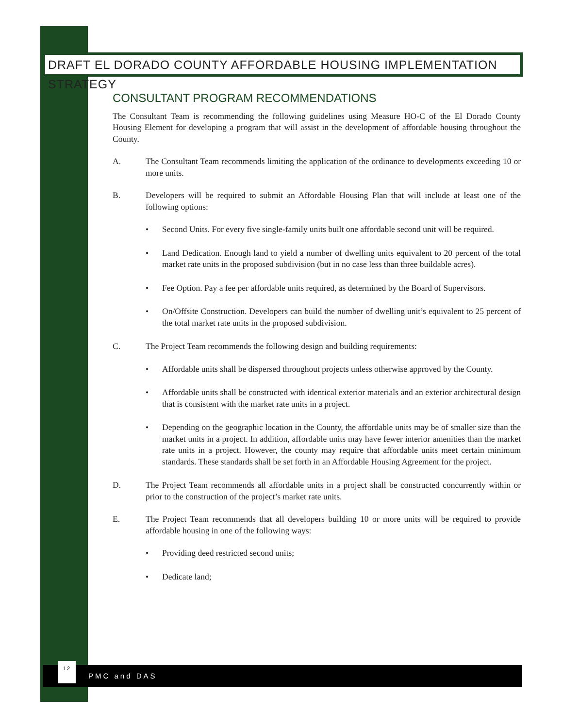DRAFT EL DORADO COUNTY AFFORDABLE HOUSING IMPLEMENTATION STRATEGY
CONSULTANT PROGRAM RECOMMENDATIONS
The Consultant Team is recommending the following guidelines using Measure HO-C of the El Dorado County Housing Element for developing a program that will assist in the development of affordable housing throughout the County.
A. The Consultant Team recommends limiting the application of the ordinance to developments exceeding 10 or more units.
B. Developers will be required to submit an Affordable Housing Plan that will include at least one of the following options:
• Second Units. For every five single-family units built one affordable second unit will be required.
• Land Dedication. Enough land to yield a number of dwelling units equivalent to 20 percent of the total market rate units in the proposed subdivision (but in no case less than three buildable acres).
• Fee Option. Pay a fee per affordable units required, as determined by the Board of Supervisors.
• On/Offsite Construction. Developers can build the number of dwelling unit’s equivalent to 25 percent of the total market rate units in the proposed subdivision.
C. The Project Team recommends the following design and building requirements:
• Affordable units shall be dispersed throughout projects unless otherwise approved by the County.
• Affordable units shall be constructed with identical exterior materials and an exterior architectural design that is consistent with the market rate units in a project.
• Depending on the geographic location in the County, the affordable units may be of smaller size than the market units in a project. In addition, affordable units may have fewer interior amenities than the market rate units in a project. However, the county may require that affordable units meet certain minimum standards. These standards shall be set forth in an Affordable Housing Agreement for the project.
D. The Project Team recommends all affordable units in a project shall be constructed concurrently within or prior to the construction of the project’s market rate units.
E. The Project Team recommends that all developers building 10 or more units will be required to provide affordable housing in one of the following ways:
• Providing deed restricted second units;
• Dedicate land;
12
PMC and DAS